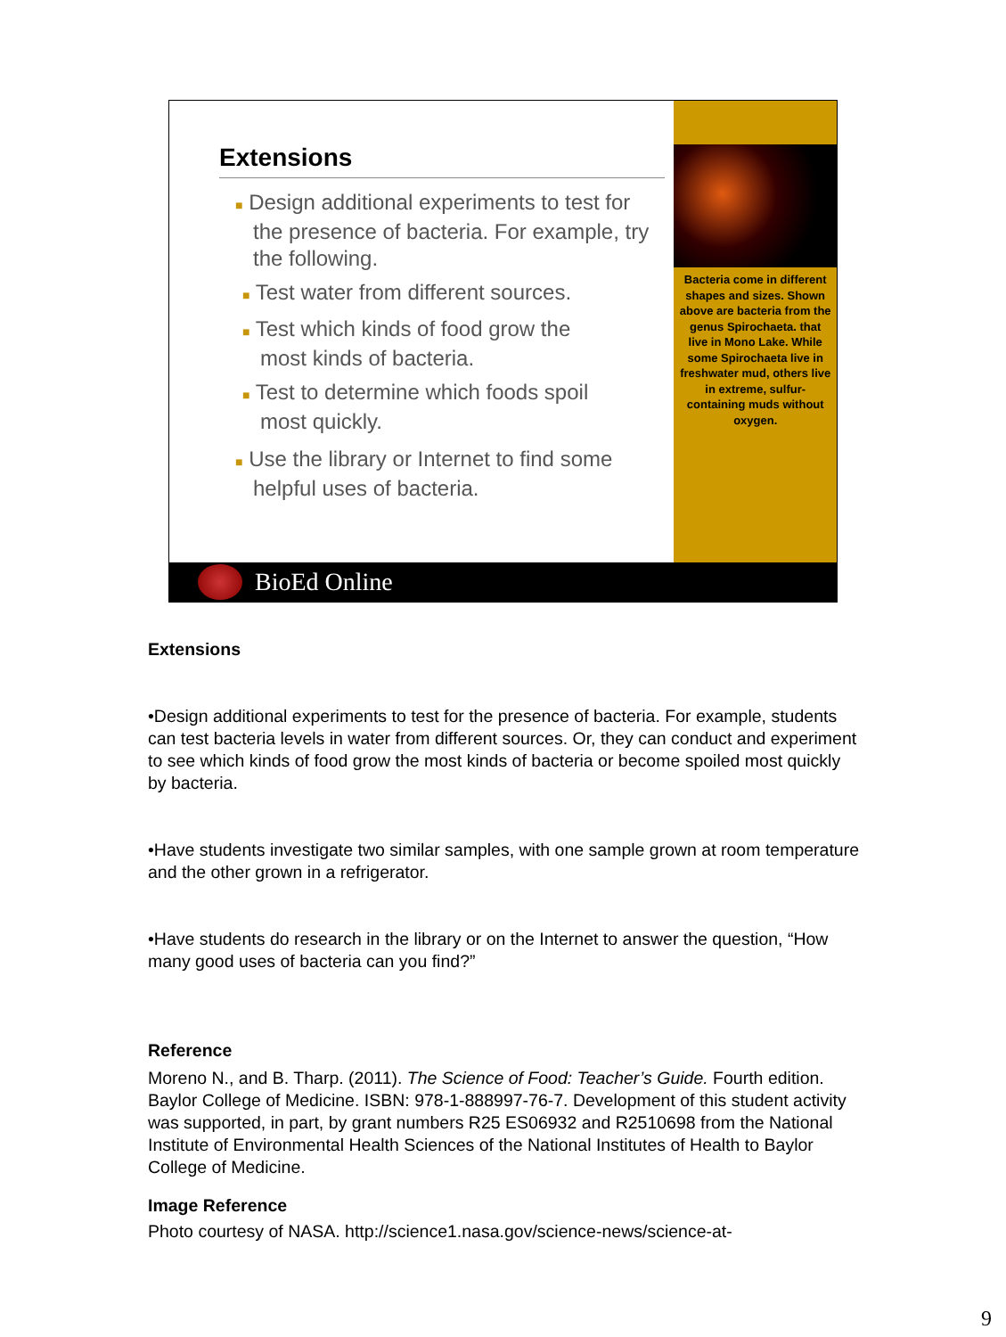Extensions
■ Design additional experiments to test for
the presence of bacteria. For example, try
the following.
■ Test water from different sources.
■ Test which kinds of food grow the
most kinds of bacteria.
■ Test to determine which foods spoil
most quickly.
■ Use the library or Internet to find some
helpful uses of bacteria.
Bacteria come in different shapes and sizes. Shown above are bacteria from the genus Spirochaeta. that live in Mono Lake. While some Spirochaeta live in freshwater mud, others live in extreme, sulfur-containing muds without oxygen.
BioEd Online
Extensions
•Design additional experiments to test for the presence of bacteria. For example, students can test bacteria levels in water from different sources. Or, they can conduct and experiment to see which kinds of food grow the most kinds of bacteria or become spoiled most quickly by bacteria.
•Have students investigate two similar samples, with one sample grown at room temperature and the other grown in a refrigerator.
•Have students do research in the library or on the Internet to answer the question, “How many good uses of bacteria can you find?”
Reference
Moreno N., and B. Tharp. (2011). The Science of Food: Teacher’s Guide. Fourth edition. Baylor College of Medicine. ISBN: 978-1-888997-76-7. Development of this student activity was supported, in part, by grant numbers R25 ES06932 and R2510698 from the National Institute of Environmental Health Sciences of the National Institutes of Health to Baylor College of Medicine.
Image Reference
Photo courtesy of NASA. http://science1.nasa.gov/science-news/science-at-
9